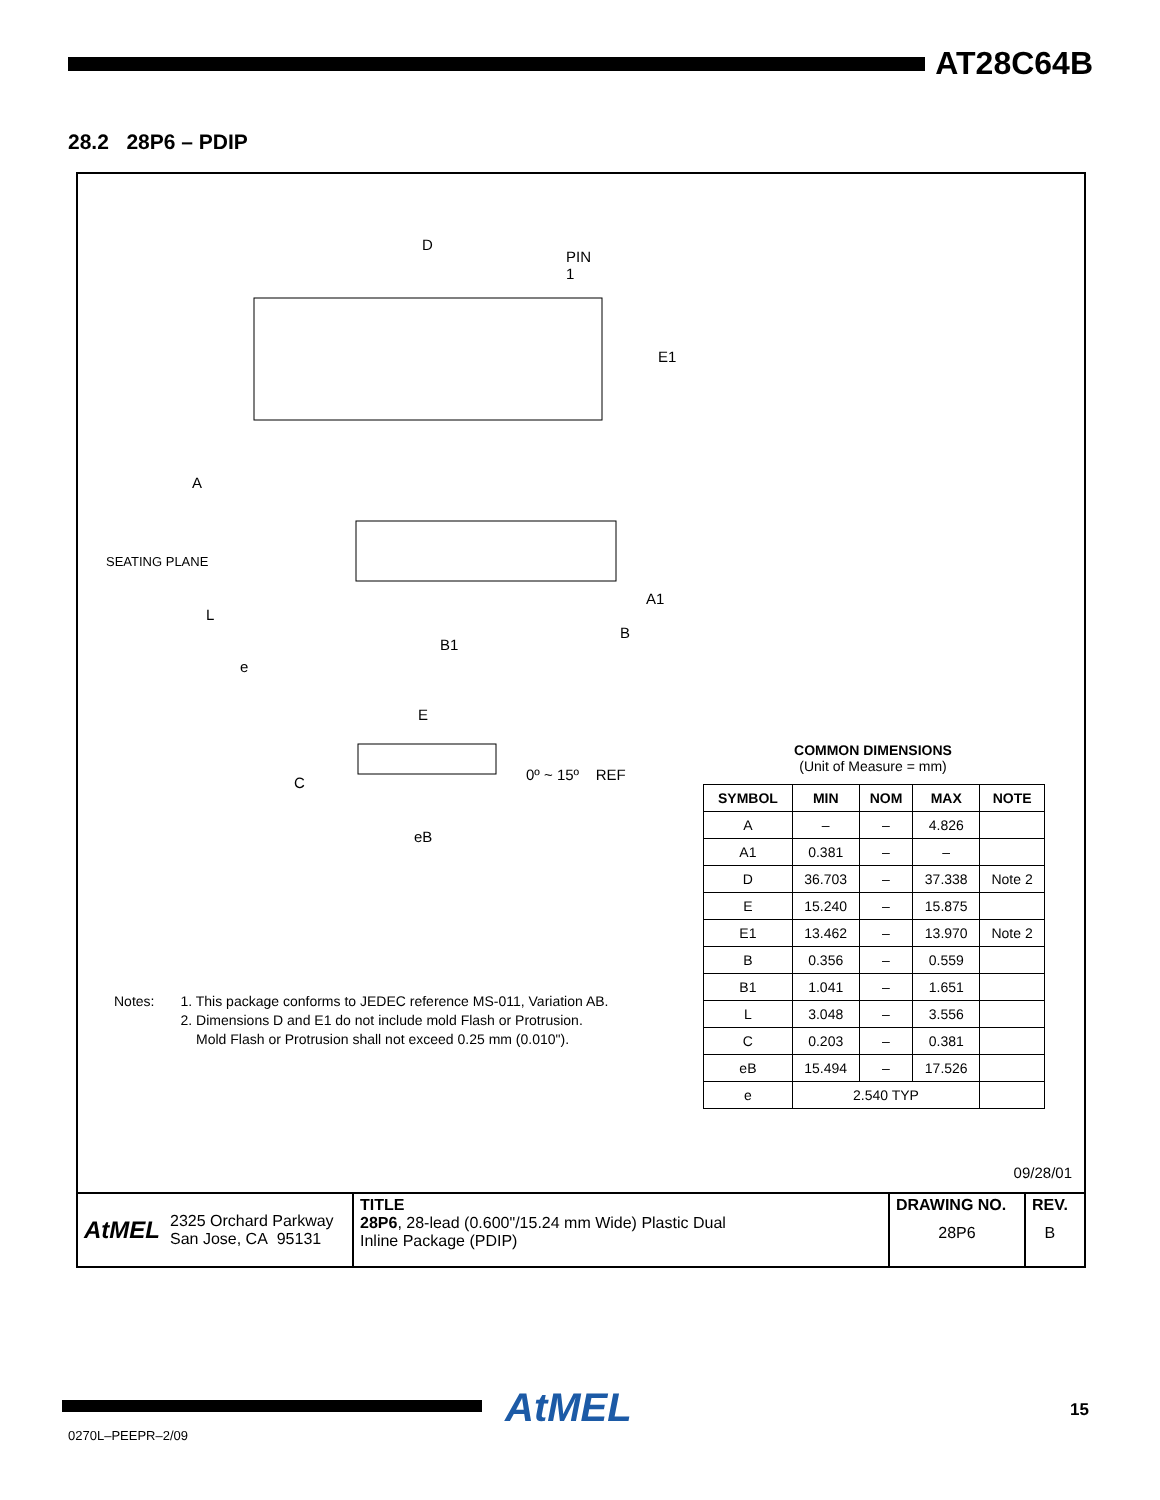AT28C64B
28.2 28P6 – PDIP
D
PIN
1
E1
A
SEATING PLANE
A1
L
B1
B
e
E
C 0º ~ 15º REF
eB
COMMON DIMENSIONS
(Unit of Measure = mm)
| SYMBOL | MIN | NOM | MAX | NOTE |
| --- | --- | --- | --- | --- |
| A | – | – | 4.826 | |
| A1 | 0.381 | – | – | |
| D | 36.703 | – | 37.338 | Note 2 |
| E | 15.240 | – | 15.875 | |
| E1 | 13.462 | – | 13.970 | Note 2 |
| B | 0.356 | – | 0.559 | |
| B1 | 1.041 | – | 1.651 | |
| L | 3.048 | – | 3.556 | |
| C | 0.203 | – | 0.381 | |
| eB | 15.494 | – | 17.526 | |
| e | 2.540 TYP | | | |
Notes: 1. This package conforms to JEDEC reference MS-011, Variation AB.
2. Dimensions D and E1 do not include mold Flash or Protrusion.
Mold Flash or Protrusion shall not exceed 0.25 mm (0.010").
09/28/01
AtMEL 2325 Orchard Parkway
San Jose, CA 95131
TITLE
28P6, 28-lead (0.600"/15.24 mm Wide) Plastic Dual
Inline Package (PDIP)
DRAWING NO.
28P6
REV.
B
AtMEL
0270L–PEEPR–2/09
15